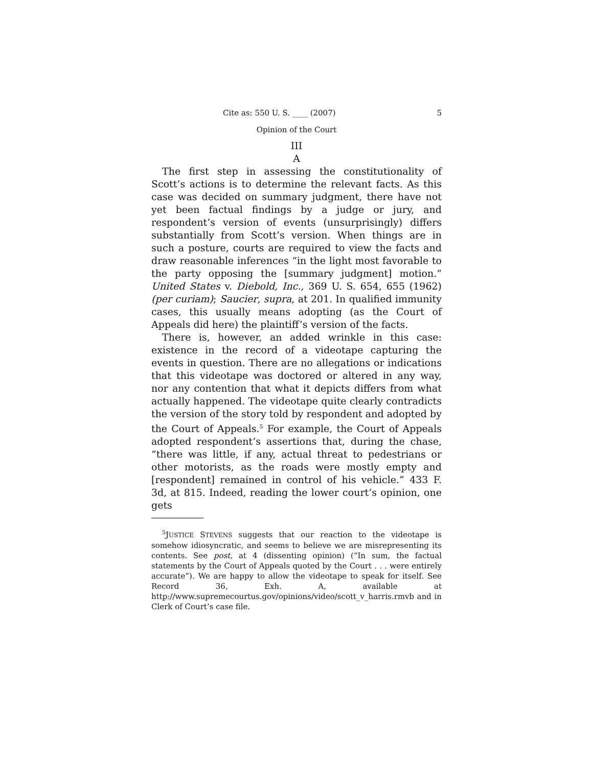Cite as: 550 U. S. ____ (2007) 5
Opinion of the Court
III
A
The first step in assessing the constitutionality of Scott’s actions is to determine the relevant facts. As this case was decided on summary judgment, there have not yet been factual findings by a judge or jury, and respondent’s version of events (unsurprisingly) differs substantially from Scott’s version. When things are in such a posture, courts are required to view the facts and draw reasonable inferences “in the light most favorable to the party opposing the [summary judgment] motion.” United States v. Diebold, Inc., 369 U. S. 654, 655 (1962) (per curiam); Saucier, supra, at 201. In qualified immunity cases, this usually means adopting (as the Court of Appeals did here) the plaintiff’s version of the facts.
There is, however, an added wrinkle in this case: existence in the record of a videotape capturing the events in question. There are no allegations or indications that this videotape was doctored or altered in any way, nor any contention that what it depicts differs from what actually happened. The videotape quite clearly contradicts the version of the story told by respondent and adopted by the Court of Appeals.<sup>5</sup> For example, the Court of Appeals adopted respondent’s assertions that, during the chase, “there was little, if any, actual threat to pedestrians or other motorists, as the roads were mostly empty and [respondent] remained in control of his vehicle.” 433 F. 3d, at 815. Indeed, reading the lower court’s opinion, one gets
<sup>5</sup> JUSTICE STEVENS suggests that our reaction to the videotape is somehow idiosyncratic, and seems to believe we are misrepresenting its contents. See post, at 4 (dissenting opinion) (“In sum, the factual statements by the Court of Appeals quoted by the Court . . . were entirely accurate”). We are happy to allow the videotape to speak for itself. See Record 36, Exh. A, available at http://www.supremecourtus.gov/opinions/video/scott_v_harris.rmvb and in Clerk of Court’s case file.